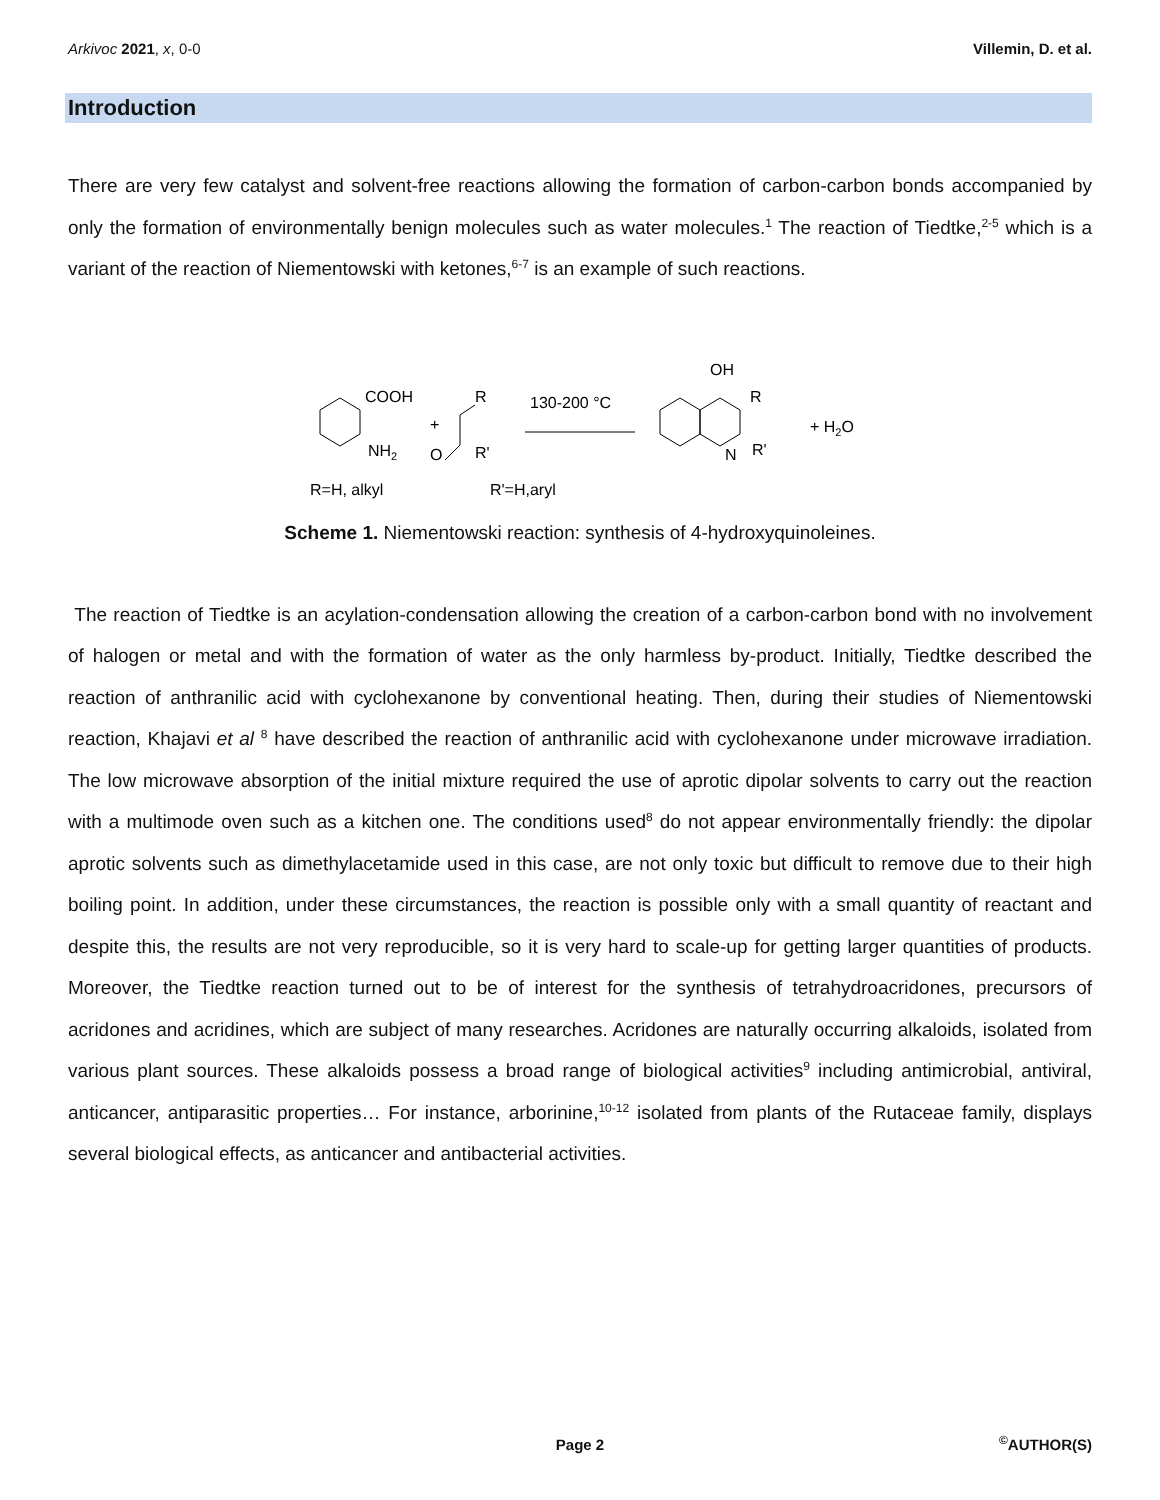Arkivoc 2021, x, 0-0 Villemin, D. et al.
Introduction
There are very few catalyst and solvent-free reactions allowing the formation of carbon-carbon bonds accompanied by only the formation of environmentally benign molecules such as water molecules.<sup>1</sup> The reaction of Tiedtke,<sup>2-5</sup> which is a variant of the reaction of Niementowski with ketones,<sup>6-7</sup> is an example of such reactions.
COOH
NH2
+
R
O
R'
130-200 °C
OH
R
N
R'
+ H2O
R=H, alkyl
R'=H,aryl
Scheme 1. Niementowski reaction: synthesis of 4-hydroxyquinoleines.
The reaction of Tiedtke is an acylation-condensation allowing the creation of a carbon-carbon bond with no involvement of halogen or metal and with the formation of water as the only harmless by-product. Initially, Tiedtke described the reaction of anthranilic acid with cyclohexanone by conventional heating. Then, during their studies of Niementowski reaction, Khajavi et al <sup>8</sup> have described the reaction of anthranilic acid with cyclohexanone under microwave irradiation. The low microwave absorption of the initial mixture required the use of aprotic dipolar solvents to carry out the reaction with a multimode oven such as a kitchen one. The conditions used<sup>8</sup> do not appear environmentally friendly: the dipolar aprotic solvents such as dimethylacetamide used in this case, are not only toxic but difficult to remove due to their high boiling point. In addition, under these circumstances, the reaction is possible only with a small quantity of reactant and despite this, the results are not very reproducible, so it is very hard to scale-up for getting larger quantities of products. Moreover, the Tiedtke reaction turned out to be of interest for the synthesis of tetrahydroacridones, precursors of acridones and acridines, which are subject of many researches. Acridones are naturally occurring alkaloids, isolated from various plant sources. These alkaloids possess a broad range of biological activities<sup>9</sup> including antimicrobial, antiviral, anticancer, antiparasitic properties… For instance, arborinine,<sup>10-12</sup> isolated from plants of the Rutaceae family, displays several biological effects, as anticancer and antibacterial activities.
Page 2<sup>©</sup>AUTHOR(S)